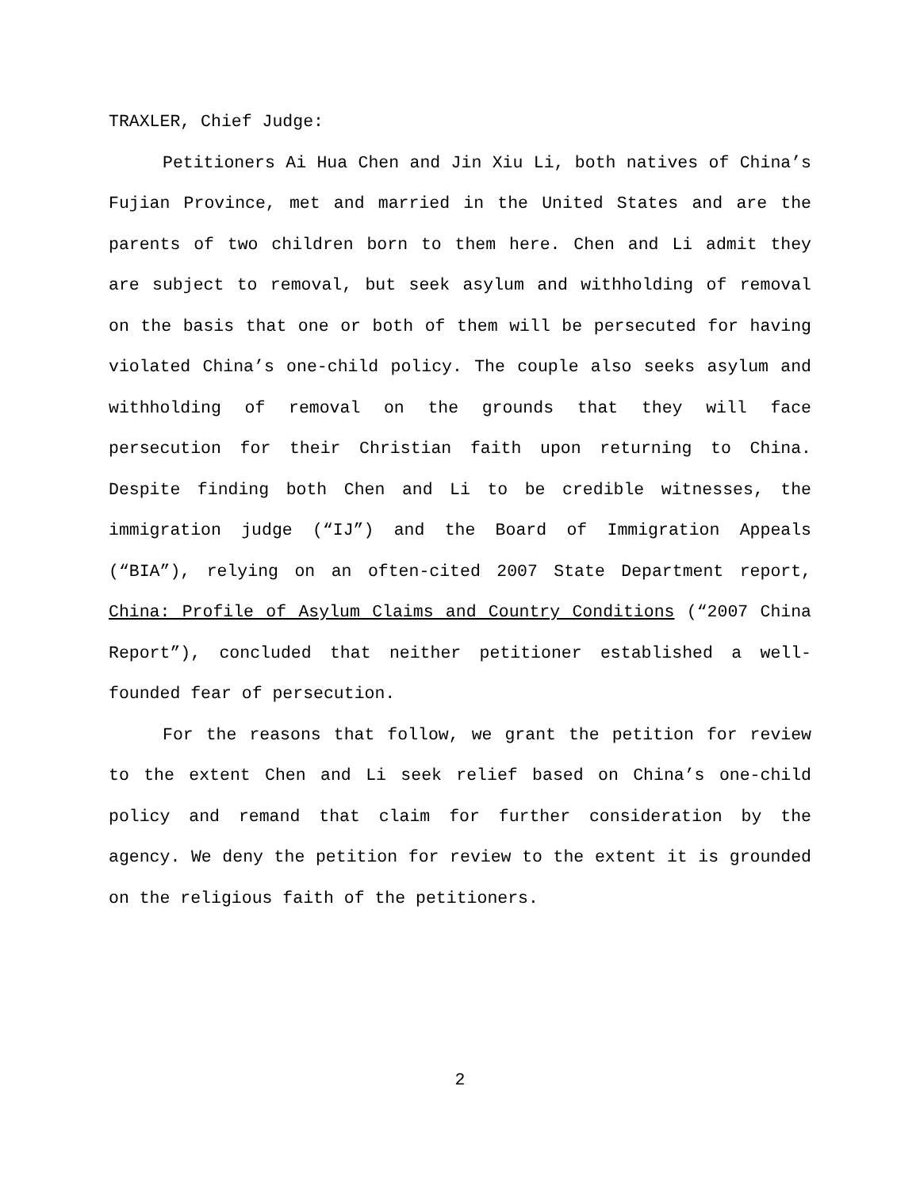TRAXLER, Chief Judge:
Petitioners Ai Hua Chen and Jin Xiu Li, both natives of China’s Fujian Province, met and married in the United States and are the parents of two children born to them here. Chen and Li admit they are subject to removal, but seek asylum and withholding of removal on the basis that one or both of them will be persecuted for having violated China’s one-child policy. The couple also seeks asylum and withholding of removal on the grounds that they will face persecution for their Christian faith upon returning to China. Despite finding both Chen and Li to be credible witnesses, the immigration judge (“IJ”) and the Board of Immigration Appeals (“BIA”), relying on an often-cited 2007 State Department report, China: Profile of Asylum Claims and Country Conditions (“2007 China Report”), concluded that neither petitioner established a well-founded fear of persecution.
For the reasons that follow, we grant the petition for review to the extent Chen and Li seek relief based on China’s one-child policy and remand that claim for further consideration by the agency. We deny the petition for review to the extent it is grounded on the religious faith of the petitioners.
2